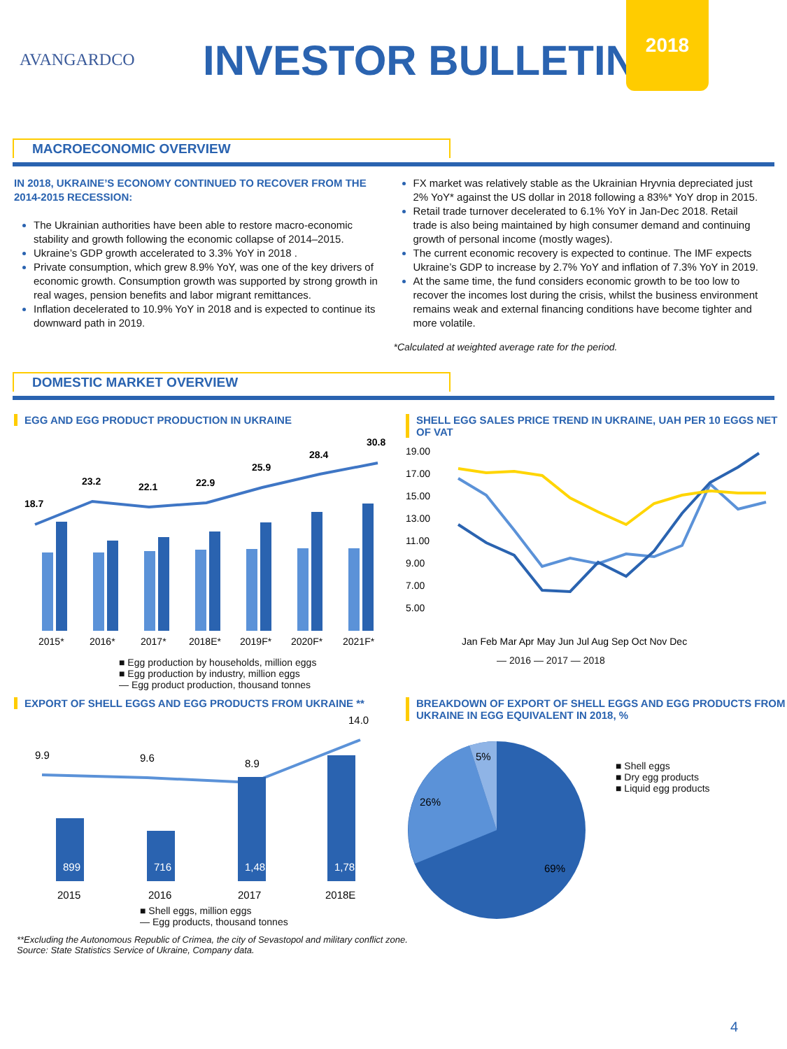AVANGARDCO INVESTOR BULLETIN
2018
MACROECONOMIC OVERVIEW
IN 2018, UKRAINE’S ECONOMY CONTINUED TO RECOVER FROM THE 2014-2015 RECESSION:
The Ukrainian authorities have been able to restore macro-economic stability and growth following the economic collapse of 2014–2015.
Ukraine’s GDP growth accelerated to 3.3% YoY in 2018 .
Private consumption, which grew 8.9% YoY, was one of the key drivers of economic growth. Consumption growth was supported by strong growth in real wages, pension benefits and labor migrant remittances.
Inflation decelerated to 10.9% YoY in 2018 and is expected to continue its downward path in 2019.
FX market was relatively stable as the Ukrainian Hryvnia depreciated just 2% YoY* against the US dollar in 2018 following a 83%* YoY drop in 2015.
Retail trade turnover decelerated to 6.1% YoY in Jan-Dec 2018. Retail trade is also being maintained by high consumer demand and continuing growth of personal income (mostly wages).
The current economic recovery is expected to continue. The IMF expects Ukraine’s GDP to increase by 2.7% YoY and inflation of 7.3% YoY in 2019.
At the same time, the fund considers economic growth to be too low to recover the incomes lost during the crisis, whilst the business environment remains weak and external financing conditions have become tighter and more volatile.
*Calculated at weighted average rate for the period.
DOMESTIC MARKET OVERVIEW
EGG AND EGG PRODUCT PRODUCTION IN UKRAINE
18.7
23.2
22.1
22.9
25.9
28.4
30.8
2015*
2016*
2017*
2018E*
2019F*
2020F*
2021F*
■ Egg production by households, million eggs
■ Egg production by industry, million eggs
— Egg product production, thousand tonnes
7,021 9,762 7,033 8,068 7,141 8,365 7,238 8,899 7,333 9,689 7,365 10,645 7,384 11,357
SHELL EGG SALES PRICE TREND IN UKRAINE, UAH PER 10 EGGS NET OF VAT
19.00
17.00
15.00
13.00
11.00
9.00
7.00
5.00
Jan Feb Mar Apr May Jun Jul Aug Sep Oct Nov Dec
— 2016 — 2017 — 2018
EXPORT OF SHELL EGGS AND EGG PRODUCTS FROM UKRAINE **
9.9
9.6
8.9
14.0
899
716
1,485
1,787
2015
2016
2017
2018E
■ Shell eggs, million eggs
— Egg products, thousand tonnes
BREAKDOWN OF EXPORT OF SHELL EGGS AND EGG PRODUCTS FROM UKRAINE IN EGG EQUIVALENT IN 2018, %
5%
26%
69%
■ Shell eggs
■ Dry egg products
■ Liquid egg products
**Excluding the Autonomous Republic of Crimea, the city of Sevastopol and military conflict zone.
Source: State Statistics Service of Ukraine, Company data.
4